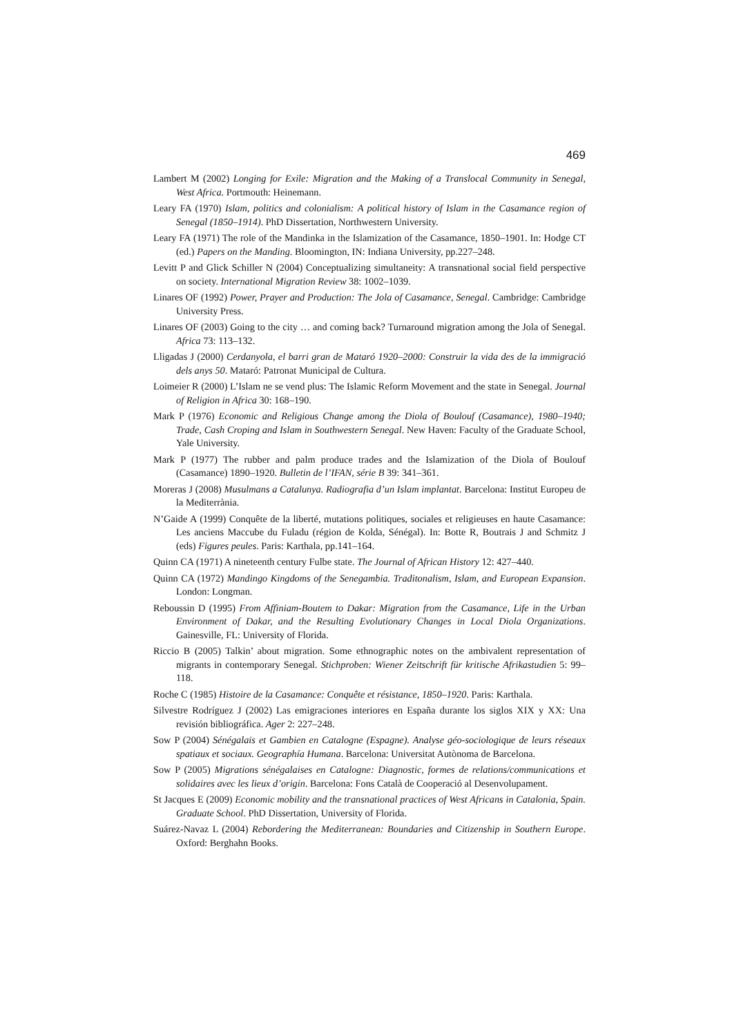469
Lambert M (2002) Longing for Exile: Migration and the Making of a Translocal Community in Senegal, West Africa. Portmouth: Heinemann.
Leary FA (1970) Islam, politics and colonialism: A political history of Islam in the Casamance region of Senegal (1850–1914). PhD Dissertation, Northwestern University.
Leary FA (1971) The role of the Mandinka in the Islamization of the Casamance, 1850–1901. In: Hodge CT (ed.) Papers on the Manding. Bloomington, IN: Indiana University, pp.227–248.
Levitt P and Glick Schiller N (2004) Conceptualizing simultaneity: A transnational social field perspective on society. International Migration Review 38: 1002–1039.
Linares OF (1992) Power, Prayer and Production: The Jola of Casamance, Senegal. Cambridge: Cambridge University Press.
Linares OF (2003) Going to the city … and coming back? Turnaround migration among the Jola of Senegal. Africa 73: 113–132.
Lligadas J (2000) Cerdanyola, el barri gran de Mataró 1920–2000: Construir la vida des de la immigració dels anys 50. Mataró: Patronat Municipal de Cultura.
Loimeier R (2000) L’Islam ne se vend plus: The Islamic Reform Movement and the state in Senegal. Journal of Religion in Africa 30: 168–190.
Mark P (1976) Economic and Religious Change among the Diola of Boulouf (Casamance), 1980–1940; Trade, Cash Croping and Islam in Southwestern Senegal. New Haven: Faculty of the Graduate School, Yale University.
Mark P (1977) The rubber and palm produce trades and the Islamization of the Diola of Boulouf (Casamance) 1890–1920. Bulletin de l’IFAN, série B 39: 341–361.
Moreras J (2008) Musulmans a Catalunya. Radiografia d’un Islam implantat. Barcelona: Institut Europeu de la Mediterrània.
N’Gaide A (1999) Conquête de la liberté, mutations politiques, sociales et religieuses en haute Casamance: Les anciens Maccube du Fuladu (région de Kolda, Sénégal). In: Botte R, Boutrais J and Schmitz J (eds) Figures peules. Paris: Karthala, pp.141–164.
Quinn CA (1971) A nineteenth century Fulbe state. The Journal of African History 12: 427–440.
Quinn CA (1972) Mandingo Kingdoms of the Senegambia. Traditonalism, Islam, and European Expansion. London: Longman.
Reboussin D (1995) From Affiniam-Boutem to Dakar: Migration from the Casamance, Life in the Urban Environment of Dakar, and the Resulting Evolutionary Changes in Local Diola Organizations. Gainesville, FL: University of Florida.
Riccio B (2005) Talkin’ about migration. Some ethnographic notes on the ambivalent representation of migrants in contemporary Senegal. Stichproben: Wiener Zeitschrift für kritische Afrikastudien 5: 99–118.
Roche C (1985) Histoire de la Casamance: Conquête et résistance, 1850–1920. Paris: Karthala.
Silvestre Rodríguez J (2002) Las emigraciones interiores en España durante los siglos XIX y XX: Una revisión bibliográfica. Ager 2: 227–248.
Sow P (2004) Sénégalais et Gambien en Catalogne (Espagne). Analyse géo-sociologique de leurs réseaux spatiaux et sociaux. Geographía Humana. Barcelona: Universitat Autònoma de Barcelona.
Sow P (2005) Migrations sénégalaises en Catalogne: Diagnostic, formes de relations/communications et solidaires avec les lieux d’origin. Barcelona: Fons Català de Cooperació al Desenvolupament.
St Jacques E (2009) Economic mobility and the transnational practices of West Africans in Catalonia, Spain. Graduate School. PhD Dissertation, University of Florida.
Suárez-Navaz L (2004) Rebordering the Mediterranean: Boundaries and Citizenship in Southern Europe. Oxford: Berghahn Books.